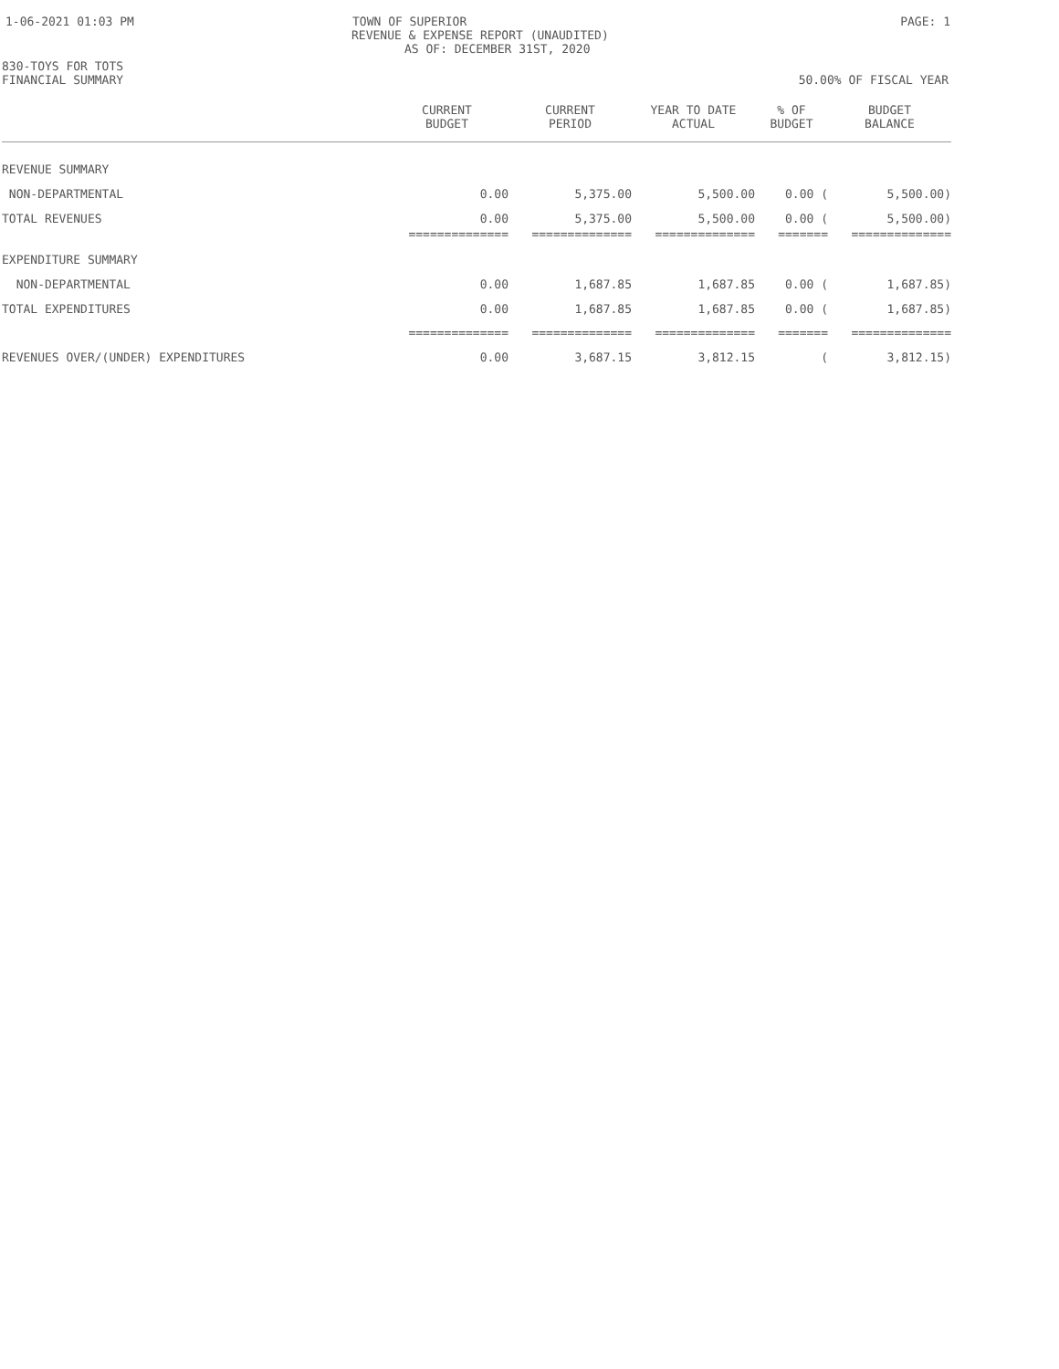1-06-2021 01:03 PM TOWN OF SUPERIOR PAGE: 1
REVENUE & EXPENSE REPORT (UNAUDITED)
AS OF: DECEMBER 31ST, 2020
830-TOYS FOR TOTS
FINANCIAL SUMMARY 50.00% OF FISCAL YEAR
| | CURRENT BUDGET | CURRENT PERIOD | YEAR TO DATE ACTUAL | % OF BUDGET | BUDGET BALANCE |
| --- | --- | --- | --- | --- | --- |
| REVENUE SUMMARY | | | | | |
| NON-DEPARTMENTAL | 0.00 | 5,375.00 | 5,500.00 | 0.00 ( | 5,500.00) |
| TOTAL REVENUES | 0.00 | 5,375.00 | 5,500.00 | 0.00 ( | 5,500.00) |
| | ============== | ============== | ============== | ======= | ============== |
| EXPENDITURE SUMMARY | | | | | |
| NON-DEPARTMENTAL | 0.00 | 1,687.85 | 1,687.85 | 0.00 ( | 1,687.85) |
| TOTAL EXPENDITURES | 0.00 | 1,687.85 | 1,687.85 | 0.00 ( | 1,687.85) |
| | ============== | ============== | ============== | ======= | ============== |
| REVENUES OVER/(UNDER) EXPENDITURES | 0.00 | 3,687.15 | 3,812.15 | ( | 3,812.15) |